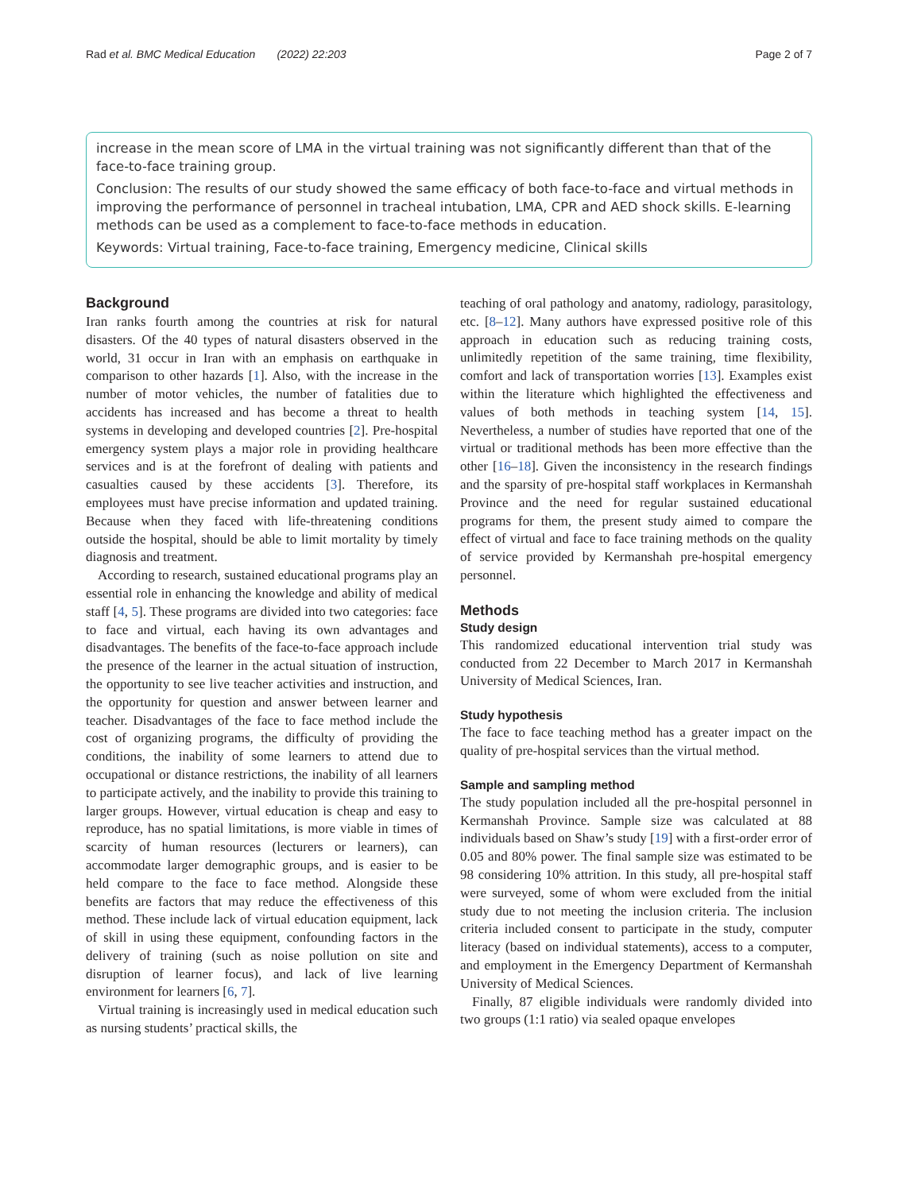Rad et al. BMC Medical Education (2022) 22:203 Page 2 of 7
increase in the mean score of LMA in the virtual training was not significantly different than that of the face-to-face training group.
Conclusion: The results of our study showed the same efficacy of both face-to-face and virtual methods in improving the performance of personnel in tracheal intubation, LMA, CPR and AED shock skills. E-learning methods can be used as a complement to face-to-face methods in education.
Keywords: Virtual training, Face-to-face training, Emergency medicine, Clinical skills
Background
Iran ranks fourth among the countries at risk for natural disasters. Of the 40 types of natural disasters observed in the world, 31 occur in Iran with an emphasis on earthquake in comparison to other hazards [1]. Also, with the increase in the number of motor vehicles, the number of fatalities due to accidents has increased and has become a threat to health systems in developing and developed countries [2]. Pre-hospital emergency system plays a major role in providing healthcare services and is at the forefront of dealing with patients and casualties caused by these accidents [3]. Therefore, its employees must have precise information and updated training. Because when they faced with life-threatening conditions outside the hospital, should be able to limit mortality by timely diagnosis and treatment.
According to research, sustained educational programs play an essential role in enhancing the knowledge and ability of medical staff [4, 5]. These programs are divided into two categories: face to face and virtual, each having its own advantages and disadvantages. The benefits of the face-to-face approach include the presence of the learner in the actual situation of instruction, the opportunity to see live teacher activities and instruction, and the opportunity for question and answer between learner and teacher. Disadvantages of the face to face method include the cost of organizing programs, the difficulty of providing the conditions, the inability of some learners to attend due to occupational or distance restrictions, the inability of all learners to participate actively, and the inability to provide this training to larger groups. However, virtual education is cheap and easy to reproduce, has no spatial limitations, is more viable in times of scarcity of human resources (lecturers or learners), can accommodate larger demographic groups, and is easier to be held compare to the face to face method. Alongside these benefits are factors that may reduce the effectiveness of this method. These include lack of virtual education equipment, lack of skill in using these equipment, confounding factors in the delivery of training (such as noise pollution on site and disruption of learner focus), and lack of live learning environment for learners [6, 7].
Virtual training is increasingly used in medical education such as nursing students’ practical skills, the
teaching of oral pathology and anatomy, radiology, parasitology, etc. [8–12]. Many authors have expressed positive role of this approach in education such as reducing training costs, unlimitedly repetition of the same training, time flexibility, comfort and lack of transportation worries [13]. Examples exist within the literature which highlighted the effectiveness and values of both methods in teaching system [14, 15]. Nevertheless, a number of studies have reported that one of the virtual or traditional methods has been more effective than the other [16–18]. Given the inconsistency in the research findings and the sparsity of pre-hospital staff workplaces in Kermanshah Province and the need for regular sustained educational programs for them, the present study aimed to compare the effect of virtual and face to face training methods on the quality of service provided by Kermanshah pre-hospital emergency personnel.
Methods
Study design
This randomized educational intervention trial study was conducted from 22 December to March 2017 in Kermanshah University of Medical Sciences, Iran.
Study hypothesis
The face to face teaching method has a greater impact on the quality of pre-hospital services than the virtual method.
Sample and sampling method
The study population included all the pre-hospital personnel in Kermanshah Province. Sample size was calculated at 88 individuals based on Shaw’s study [19] with a first-order error of 0.05 and 80% power. The final sample size was estimated to be 98 considering 10% attrition. In this study, all pre-hospital staff were surveyed, some of whom were excluded from the initial study due to not meeting the inclusion criteria. The inclusion criteria included consent to participate in the study, computer literacy (based on individual statements), access to a computer, and employment in the Emergency Department of Kermanshah University of Medical Sciences.
Finally, 87 eligible individuals were randomly divided into two groups (1:1 ratio) via sealed opaque envelopes